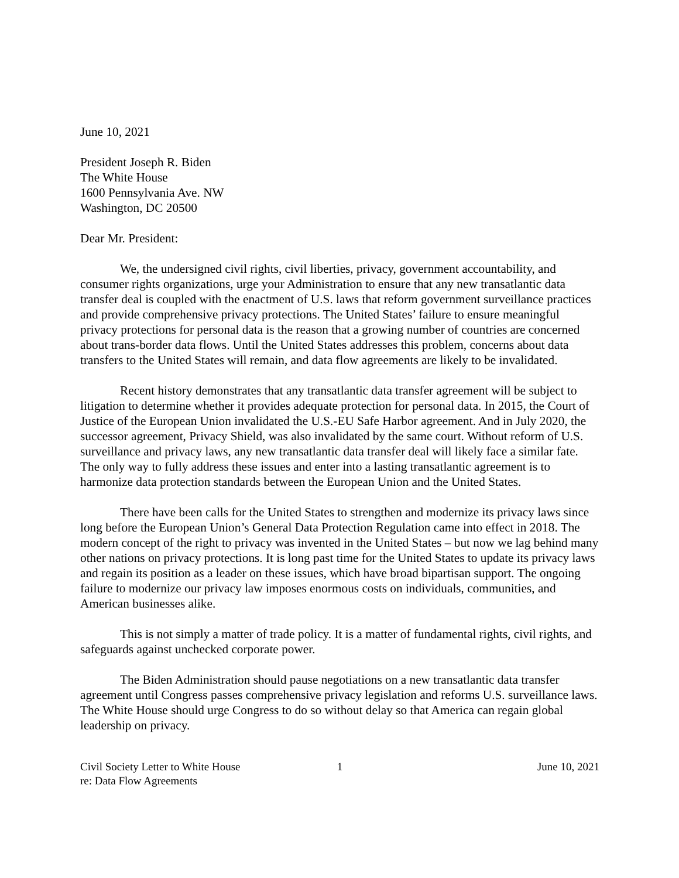June 10, 2021
President Joseph R. Biden
The White House
1600 Pennsylvania Ave. NW
Washington, DC 20500
Dear Mr. President:
We, the undersigned civil rights, civil liberties, privacy, government accountability, and consumer rights organizations, urge your Administration to ensure that any new transatlantic data transfer deal is coupled with the enactment of U.S. laws that reform government surveillance practices and provide comprehensive privacy protections. The United States’ failure to ensure meaningful privacy protections for personal data is the reason that a growing number of countries are concerned about trans-border data flows. Until the United States addresses this problem, concerns about data transfers to the United States will remain, and data flow agreements are likely to be invalidated.
Recent history demonstrates that any transatlantic data transfer agreement will be subject to litigation to determine whether it provides adequate protection for personal data. In 2015, the Court of Justice of the European Union invalidated the U.S.-EU Safe Harbor agreement. And in July 2020, the successor agreement, Privacy Shield, was also invalidated by the same court. Without reform of U.S. surveillance and privacy laws, any new transatlantic data transfer deal will likely face a similar fate. The only way to fully address these issues and enter into a lasting transatlantic agreement is to harmonize data protection standards between the European Union and the United States.
There have been calls for the United States to strengthen and modernize its privacy laws since long before the European Union’s General Data Protection Regulation came into effect in 2018. The modern concept of the right to privacy was invented in the United States – but now we lag behind many other nations on privacy protections. It is long past time for the United States to update its privacy laws and regain its position as a leader on these issues, which have broad bipartisan support. The ongoing failure to modernize our privacy law imposes enormous costs on individuals, communities, and American businesses alike.
This is not simply a matter of trade policy. It is a matter of fundamental rights, civil rights, and safeguards against unchecked corporate power.
The Biden Administration should pause negotiations on a new transatlantic data transfer agreement until Congress passes comprehensive privacy legislation and reforms U.S. surveillance laws. The White House should urge Congress to do so without delay so that America can regain global leadership on privacy.
Civil Society Letter to White House
re: Data Flow Agreements
1 June 10, 2021